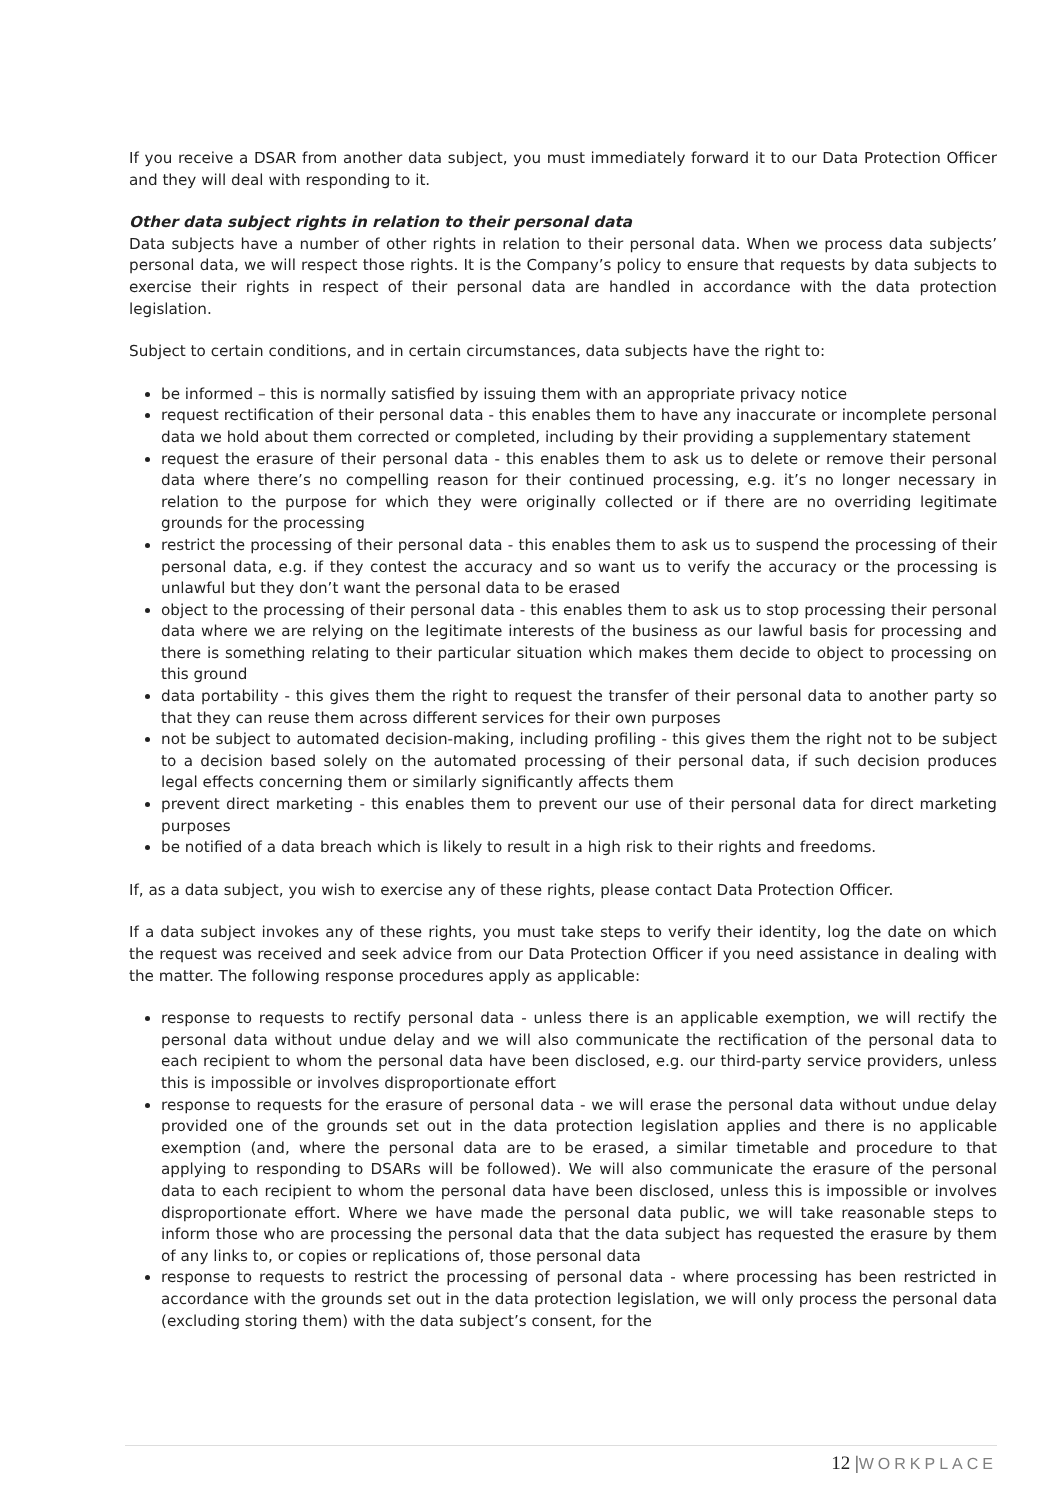If you receive a DSAR from another data subject, you must immediately forward it to our Data Protection Officer and they will deal with responding to it.
Other data subject rights in relation to their personal data
Data subjects have a number of other rights in relation to their personal data. When we process data subjects’ personal data, we will respect those rights. It is the Company’s policy to ensure that requests by data subjects to exercise their rights in respect of their personal data are handled in accordance with the data protection legislation.
Subject to certain conditions, and in certain circumstances, data subjects have the right to:
be informed – this is normally satisfied by issuing them with an appropriate privacy notice
request rectification of their personal data - this enables them to have any inaccurate or incomplete personal data we hold about them corrected or completed, including by their providing a supplementary statement
request the erasure of their personal data - this enables them to ask us to delete or remove their personal data where there’s no compelling reason for their continued processing, e.g. it’s no longer necessary in relation to the purpose for which they were originally collected or if there are no overriding legitimate grounds for the processing
restrict the processing of their personal data - this enables them to ask us to suspend the processing of their personal data, e.g. if they contest the accuracy and so want us to verify the accuracy or the processing is unlawful but they don’t want the personal data to be erased
object to the processing of their personal data - this enables them to ask us to stop processing their personal data where we are relying on the legitimate interests of the business as our lawful basis for processing and there is something relating to their particular situation which makes them decide to object to processing on this ground
data portability - this gives them the right to request the transfer of their personal data to another party so that they can reuse them across different services for their own purposes
not be subject to automated decision-making, including profiling - this gives them the right not to be subject to a decision based solely on the automated processing of their personal data, if such decision produces legal effects concerning them or similarly significantly affects them
prevent direct marketing - this enables them to prevent our use of their personal data for direct marketing purposes
be notified of a data breach which is likely to result in a high risk to their rights and freedoms.
If, as a data subject, you wish to exercise any of these rights, please contact Data Protection Officer.
If a data subject invokes any of these rights, you must take steps to verify their identity, log the date on which the request was received and seek advice from our Data Protection Officer if you need assistance in dealing with the matter. The following response procedures apply as applicable:
response to requests to rectify personal data - unless there is an applicable exemption, we will rectify the personal data without undue delay and we will also communicate the rectification of the personal data to each recipient to whom the personal data have been disclosed, e.g. our third-party service providers, unless this is impossible or involves disproportionate effort
response to requests for the erasure of personal data - we will erase the personal data without undue delay provided one of the grounds set out in the data protection legislation applies and there is no applicable exemption (and, where the personal data are to be erased, a similar timetable and procedure to that applying to responding to DSARs will be followed). We will also communicate the erasure of the personal data to each recipient to whom the personal data have been disclosed, unless this is impossible or involves disproportionate effort. Where we have made the personal data public, we will take reasonable steps to inform those who are processing the personal data that the data subject has requested the erasure by them of any links to, or copies or replications of, those personal data
response to requests to restrict the processing of personal data - where processing has been restricted in accordance with the grounds set out in the data protection legislation, we will only process the personal data (excluding storing them) with the data subject’s consent, for the
12 |WORKPLACE